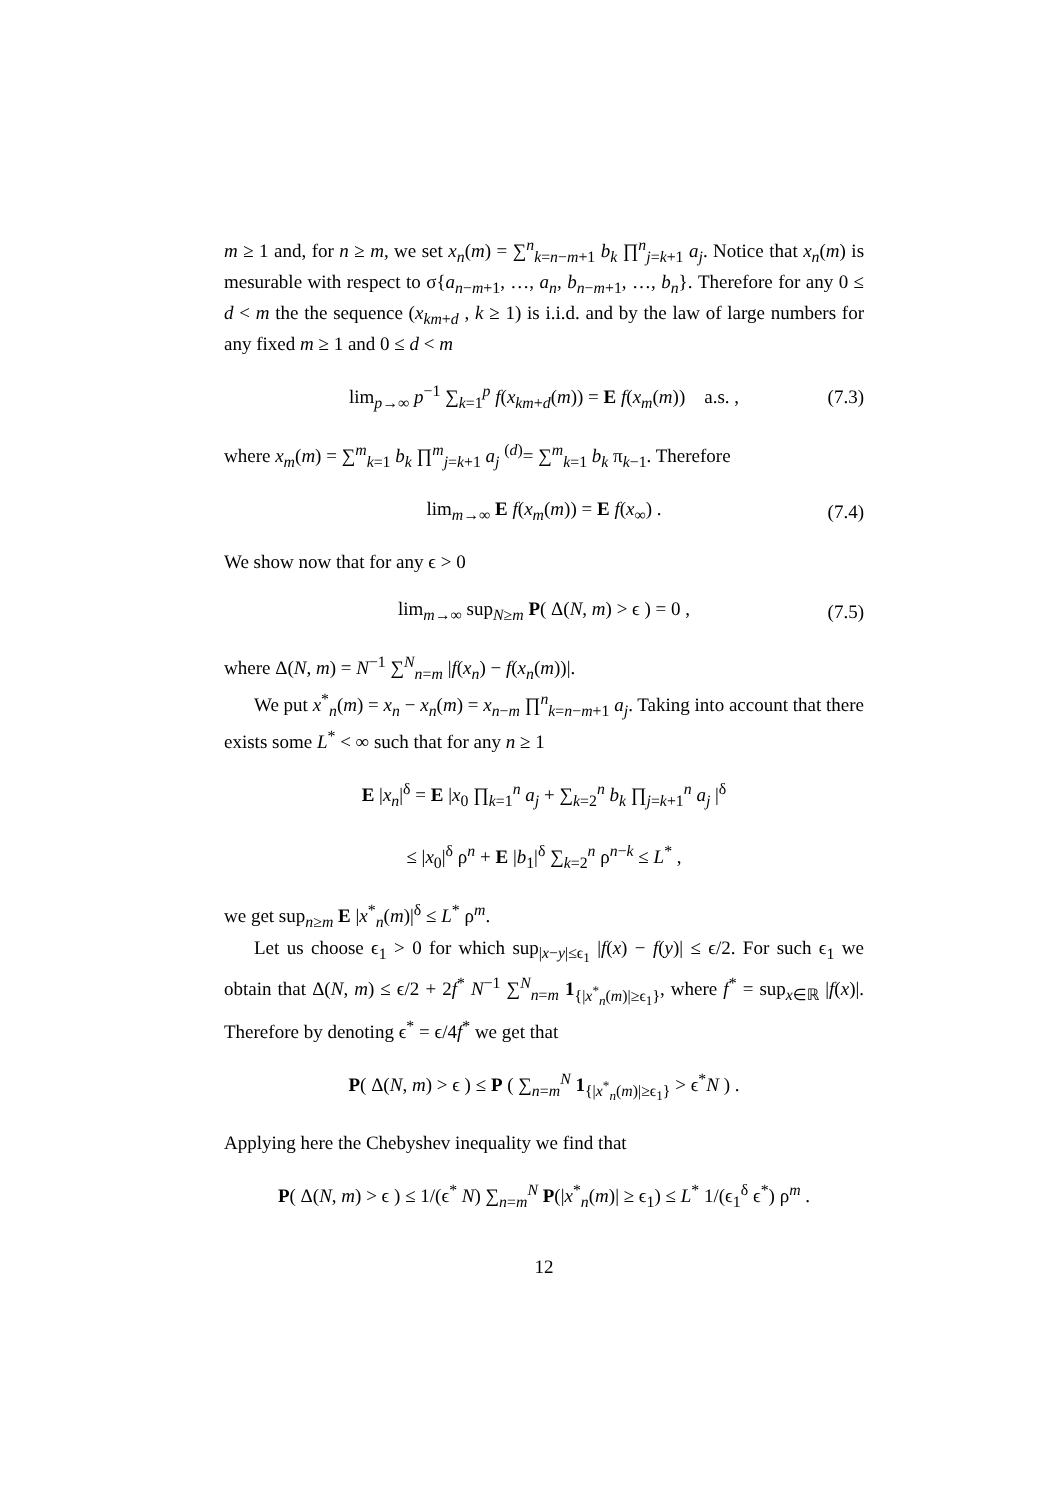m ≥ 1 and, for n ≥ m, we set x<sub>n</sub>(m) = ∑<sup>n</sup><sub>k=n−m+1</sub> b<sub>k</sub> ∏<sup>n</sup><sub>j=k+1</sub> a<sub>j</sub>. Notice that x<sub>n</sub>(m) is mesurable with respect to σ{a<sub>n−m+1</sub>, …, a<sub>n</sub>, b<sub>n−m+1</sub>, …, b<sub>n</sub>}. Therefore for any 0 ≤ d < m the the sequence (x<sub>km+d</sub> , k ≥ 1) is i.i.d. and by the law of large numbers for any fixed m ≥ 1 and 0 ≤ d < m
lim<sub>p→∞</sub> p<sup>−1</sup> ∑<sub>k=1</sub><sup>p</sup> f(x<sub>km+d</sub>(m)) = E f(x<sub>m</sub>(m)) a.s. , (7.3)
where x<sub>m</sub>(m) = ∑<sup>m</sup><sub>k=1</sub> b<sub>k</sub> ∏<sup>m</sup><sub>j=k+1</sub> a<sub>j</sub> <sup>(d)</sup>= ∑<sup>m</sup><sub>k=1</sub> b<sub>k</sub> π<sub>k−1</sub>. Therefore
lim<sub>m→∞</sub> E f(x<sub>m</sub>(m)) = E f(x<sub>∞</sub>) . (7.4)
We show now that for any ϵ > 0
lim<sub>m→∞</sub> sup<sub>N≥m</sub> P( Δ(N, m) > ϵ ) = 0 , (7.5)
where Δ(N, m) = N<sup>−1</sup> ∑<sup>N</sup><sub>n=m</sub> |f(x<sub>n</sub>) − f(x<sub>n</sub>(m))|.
We put x<sup>*</sup><sub>n</sub>(m) = x<sub>n</sub> − x<sub>n</sub>(m) = x<sub>n−m</sub> ∏<sup>n</sup><sub>k=n−m+1</sub> a<sub>j</sub>. Taking into account that there exists some L<sup>*</sup> < ∞ such that for any n ≥ 1
E |x<sub>n</sub>|<sup>δ</sup> = E |x<sub>0</sub> ∏<sub>k=1</sub><sup>n</sup> a<sub>j</sub> + ∑<sub>k=2</sub><sup>n</sup> b<sub>k</sub> ∏<sub>j=k+1</sub><sup>n</sup> a<sub>j</sub> |<sup>δ</sup>
≤ |x<sub>0</sub>|<sup>δ</sup> ρ<sup>n</sup> + E |b<sub>1</sub>|<sup>δ</sup> ∑<sub>k=2</sub><sup>n</sup> ρ<sup>n−k</sup> ≤ L<sup>*</sup> ,
we get sup<sub>n≥m</sub> E |x<sup>*</sup><sub>n</sub>(m)|<sup>δ</sup> ≤ L<sup>*</sup> ρ<sup>m</sup>.
Let us choose ϵ<sub>1</sub> > 0 for which sup<sub>|x−y|≤ϵ<sub>1</sub></sub> |f(x) − f(y)| ≤ ϵ/2. For such ϵ<sub>1</sub> we obtain that Δ(N, m) ≤ ϵ/2 + 2f<sup>*</sup> N<sup>−1</sup> ∑<sup>N</sup><sub>n=m</sub> 1<sub>{|x<sup>*</sup><sub>n</sub>(m)|≥ϵ<sub>1</sub>}</sub>, where f<sup>*</sup> = sup<sub>x∈ℝ</sub> |f(x)|. Therefore by denoting ϵ<sup>*</sup> = ϵ/4f<sup>*</sup> we get that
P( Δ(N, m) > ϵ ) ≤ P ( ∑<sub>n=m</sub><sup>N</sup> 1<sub>{|x<sup>*</sup><sub>n</sub>(m)|≥ϵ<sub>1</sub>}</sub> > ϵ<sup>*</sup>N ) .
Applying here the Chebyshev inequality we find that
P( Δ(N, m) > ϵ ) ≤ 1/(ϵ<sup>*</sup> N) ∑<sub>n=m</sub><sup>N</sup> P(|x<sup>*</sup><sub>n</sub>(m)| ≥ ϵ<sub>1</sub>) ≤ L<sup>*</sup> 1/(ϵ<sub>1</sub><sup>δ</sup> ϵ<sup>*</sup>) ρ<sup>m</sup> .
12